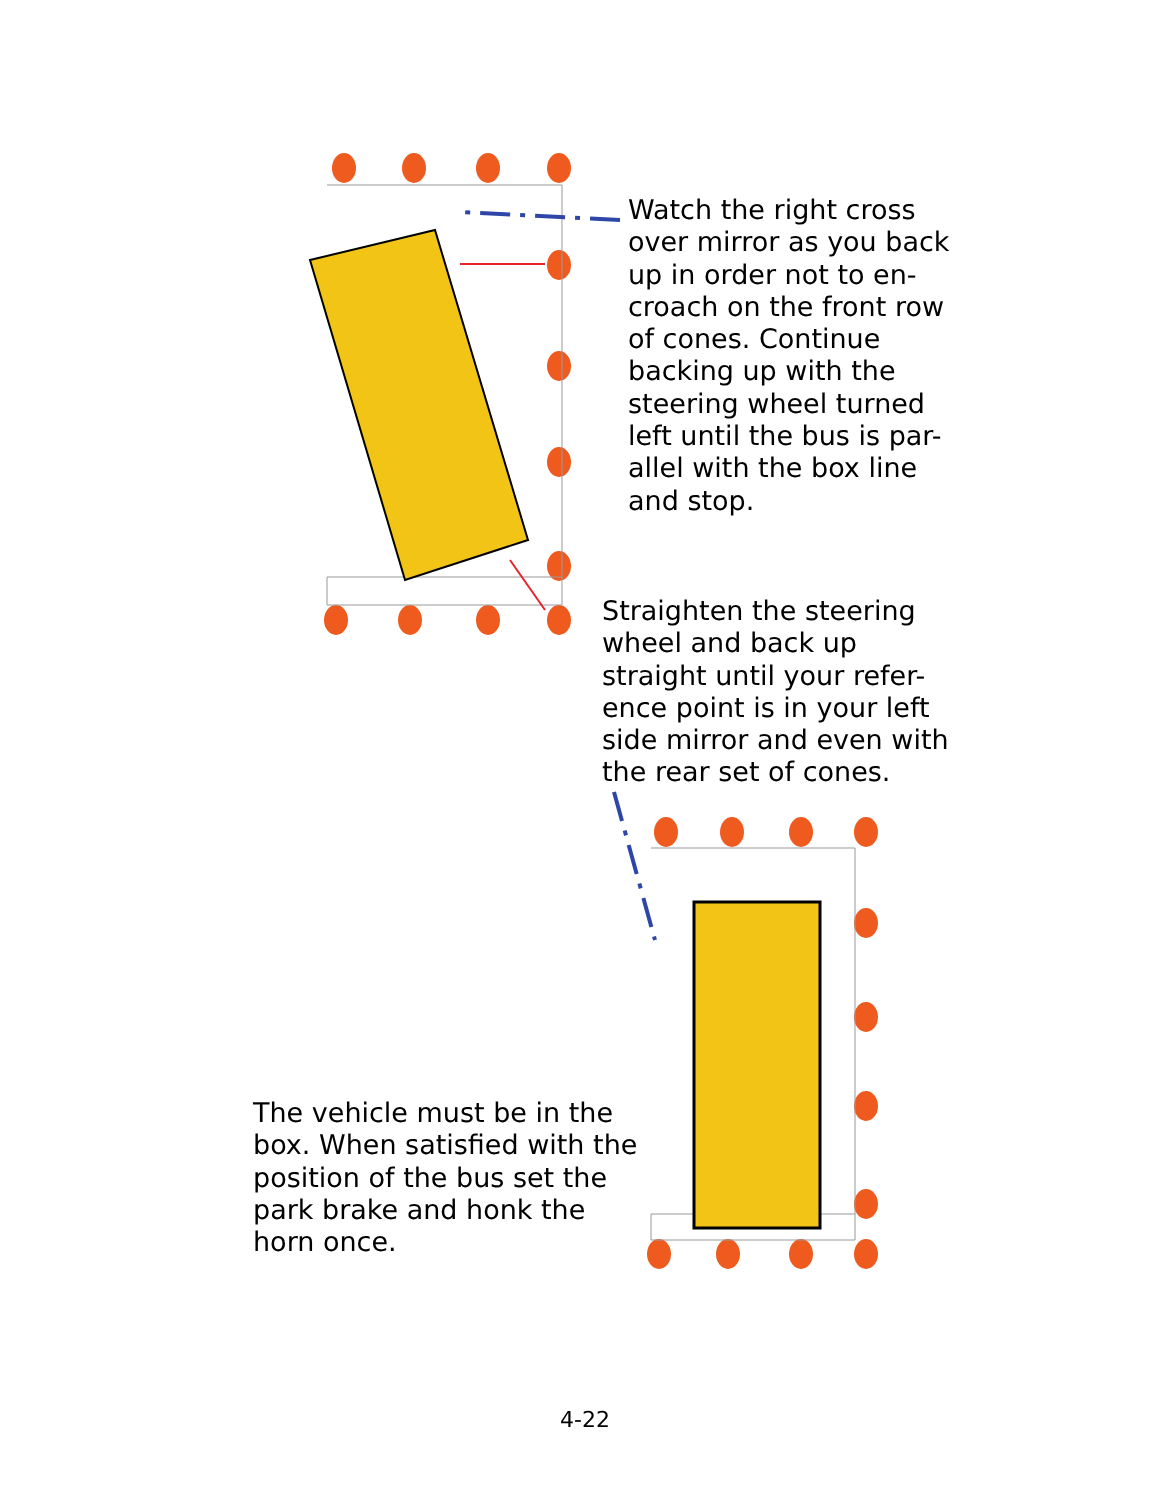Watch the right cross over mirror as you back up in order not to en-croach on the front row of cones. Continue backing up with the steering wheel turned left until the bus is par-allel with the box line and stop.
Straighten the steering wheel and back up straight until your refer-ence point is in your left side mirror and even with the rear set of cones.
The vehicle must be in the box. When satisfied with the position of the bus set the park brake and honk the horn once.
4-22